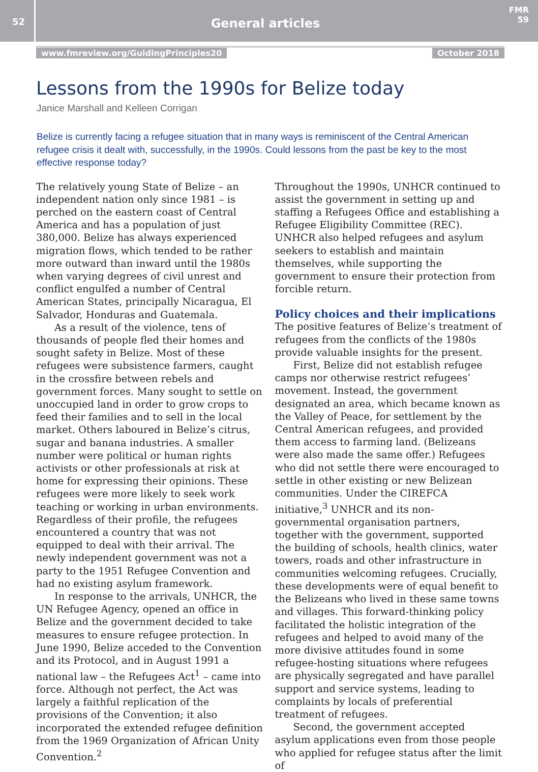52
General articles
FMR 59
www.fmreview.org/GuidingPrinciples20 October 2018
Lessons from the 1990s for Belize today
Janice Marshall and Kelleen Corrigan
Belize is currently facing a refugee situation that in many ways is reminiscent of the Central American refugee crisis it dealt with, successfully, in the 1990s. Could lessons from the past be key to the most effective response today?
The relatively young State of Belize – an independent nation only since 1981 – is perched on the eastern coast of Central America and has a population of just 380,000. Belize has always experienced migration flows, which tended to be rather more outward than inward until the 1980s when varying degrees of civil unrest and conflict engulfed a number of Central American States, principally Nicaragua, El Salvador, Honduras and Guatemala.
As a result of the violence, tens of thousands of people fled their homes and sought safety in Belize. Most of these refugees were subsistence farmers, caught in the crossfire between rebels and government forces. Many sought to settle on unoccupied land in order to grow crops to feed their families and to sell in the local market. Others laboured in Belize’s citrus, sugar and banana industries. A smaller number were political or human rights activists or other professionals at risk at home for expressing their opinions. These refugees were more likely to seek work teaching or working in urban environments. Regardless of their profile, the refugees encountered a country that was not equipped to deal with their arrival. The newly independent government was not a party to the 1951 Refugee Convention and had no existing asylum framework.
In response to the arrivals, UNHCR, the UN Refugee Agency, opened an office in Belize and the government decided to take measures to ensure refugee protection. In June 1990, Belize acceded to the Convention and its Protocol, and in August 1991 a national law – the Refugees Act<sup>1</sup> – came into force. Although not perfect, the Act was largely a faithful replication of the provisions of the Convention; it also incorporated the extended refugee definition from the 1969 Organization of African Unity Convention.<sup>2</sup>
Throughout the 1990s, UNHCR continued to assist the government in setting up and staffing a Refugees Office and establishing a Refugee Eligibility Committee (REC). UNHCR also helped refugees and asylum seekers to establish and maintain themselves, while supporting the government to ensure their protection from forcible return.
Policy choices and their implications
The positive features of Belize’s treatment of refugees from the conflicts of the 1980s provide valuable insights for the present.
First, Belize did not establish refugee camps nor otherwise restrict refugees’ movement. Instead, the government designated an area, which became known as the Valley of Peace, for settlement by the Central American refugees, and provided them access to farming land. (Belizeans were also made the same offer.) Refugees who did not settle there were encouraged to settle in other existing or new Belizean communities. Under the CIREFCA initiative,<sup>3</sup> UNHCR and its non-governmental organisation partners, together with the government, supported the building of schools, health clinics, water towers, roads and other infrastructure in communities welcoming refugees. Crucially, these developments were of equal benefit to the Belizeans who lived in these same towns and villages. This forward-thinking policy facilitated the holistic integration of the refugees and helped to avoid many of the more divisive attitudes found in some refugee-hosting situations where refugees are physically segregated and have parallel support and service systems, leading to complaints by locals of preferential treatment of refugees.
Second, the government accepted asylum applications even from those people who applied for refugee status after the limit of